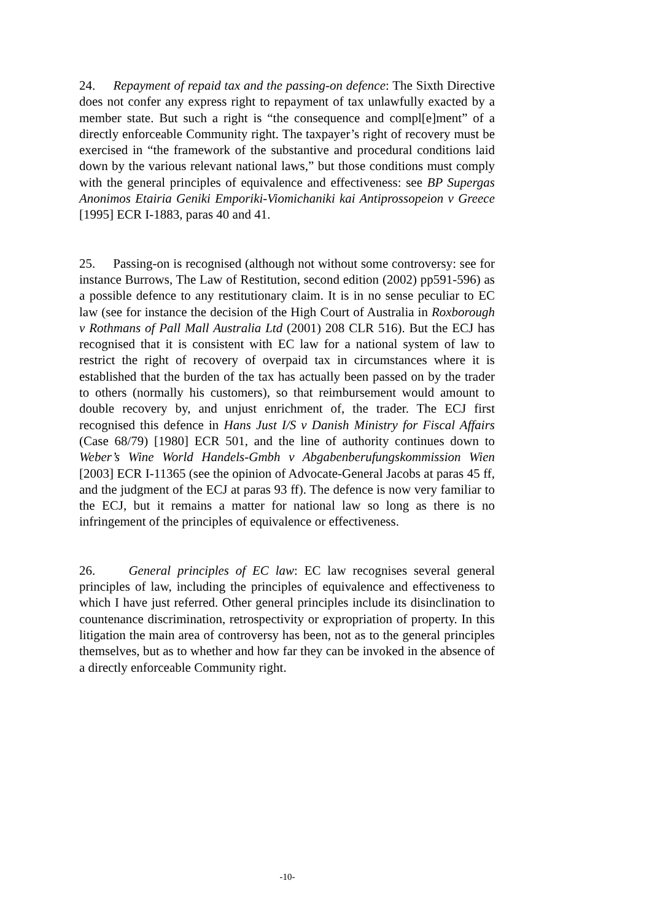24. Repayment of repaid tax and the passing-on defence: The Sixth Directive does not confer any express right to repayment of tax unlawfully exacted by a member state. But such a right is “the consequence and compl[e]ment” of a directly enforceable Community right. The taxpayer’s right of recovery must be exercised in “the framework of the substantive and procedural conditions laid down by the various relevant national laws,” but those conditions must comply with the general principles of equivalence and effectiveness: see BP Supergas Anonimos Etairia Geniki Emporiki-Viomichaniki kai Antiprossopeion v Greece [1995] ECR I-1883, paras 40 and 41.
25. Passing-on is recognised (although not without some controversy: see for instance Burrows, The Law of Restitution, second edition (2002) pp591-596) as a possible defence to any restitutionary claim. It is in no sense peculiar to EC law (see for instance the decision of the High Court of Australia in Roxborough v Rothmans of Pall Mall Australia Ltd (2001) 208 CLR 516). But the ECJ has recognised that it is consistent with EC law for a national system of law to restrict the right of recovery of overpaid tax in circumstances where it is established that the burden of the tax has actually been passed on by the trader to others (normally his customers), so that reimbursement would amount to double recovery by, and unjust enrichment of, the trader. The ECJ first recognised this defence in Hans Just I/S v Danish Ministry for Fiscal Affairs (Case 68/79) [1980] ECR 501, and the line of authority continues down to Weber’s Wine World Handels-Gmbh v Abgabenberufungskommission Wien [2003] ECR I-11365 (see the opinion of Advocate-General Jacobs at paras 45 ff, and the judgment of the ECJ at paras 93 ff). The defence is now very familiar to the ECJ, but it remains a matter for national law so long as there is no infringement of the principles of equivalence or effectiveness.
26. General principles of EC law: EC law recognises several general principles of law, including the principles of equivalence and effectiveness to which I have just referred. Other general principles include its disinclination to countenance discrimination, retrospectivity or expropriation of property. In this litigation the main area of controversy has been, not as to the general principles themselves, but as to whether and how far they can be invoked in the absence of a directly enforceable Community right.
-10-